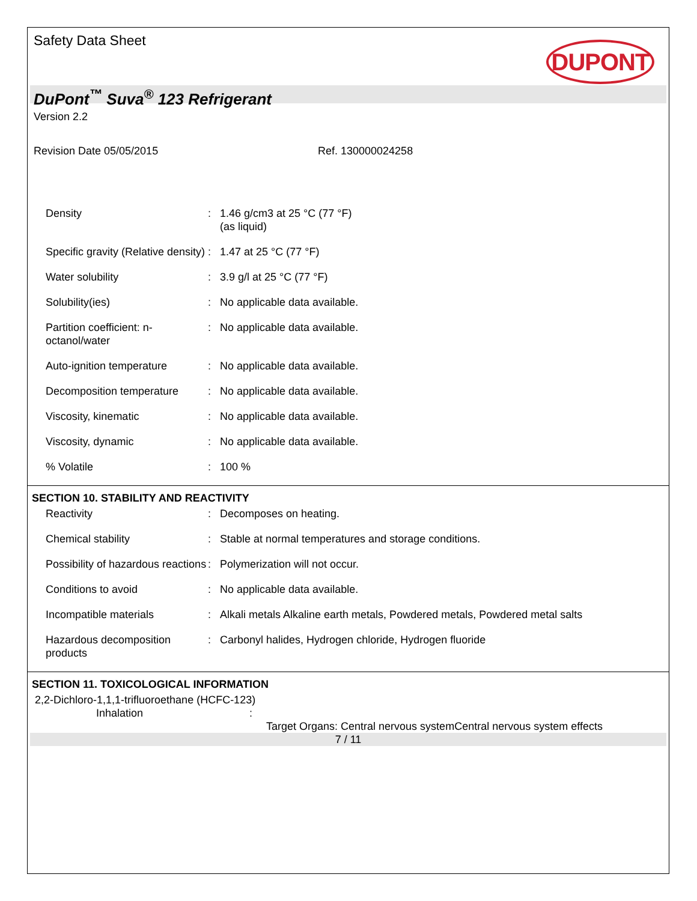Safety Data Sheet
DUPONT
DuPont<sup>™</sup> Suva<sup>®</sup> 123 Refrigerant
Version 2.2
Revision Date 05/05/2015 Ref. 130000024258
| Density | : | 1.46 g/cm3 at 25 °C (77 °F) (as liquid) |
| Specific gravity (Relative density) | : | 1.47 at 25 °C (77 °F) |
| Water solubility | : | 3.9 g/l at 25 °C (77 °F) |
| Solubility(ies) | : | No applicable data available. |
| Partition coefficient: n-octanol/water | : | No applicable data available. |
| Auto-ignition temperature | : | No applicable data available. |
| Decomposition temperature | : | No applicable data available. |
| Viscosity, kinematic | : | No applicable data available. |
| Viscosity, dynamic | : | No applicable data available. |
| % Volatile | : | 100 % |
SECTION 10. STABILITY AND REACTIVITY
| Reactivity | : | Decomposes on heating. |
| Chemical stability | : | Stable at normal temperatures and storage conditions. |
| Possibility of hazardous reactions | : | Polymerization will not occur. |
| Conditions to avoid | : | No applicable data available. |
| Incompatible materials | : | Alkali metals Alkaline earth metals, Powdered metals, Powdered metal salts |
| Hazardous decomposition products | : | Carbonyl halides, Hydrogen chloride, Hydrogen fluoride |
SECTION 11. TOXICOLOGICAL INFORMATION
2,2-Dichloro-1,1,1-trifluoroethane (HCFC-123)
Inhalation:
Target Organs: Central nervous systemCentral nervous system effects
7 / 11